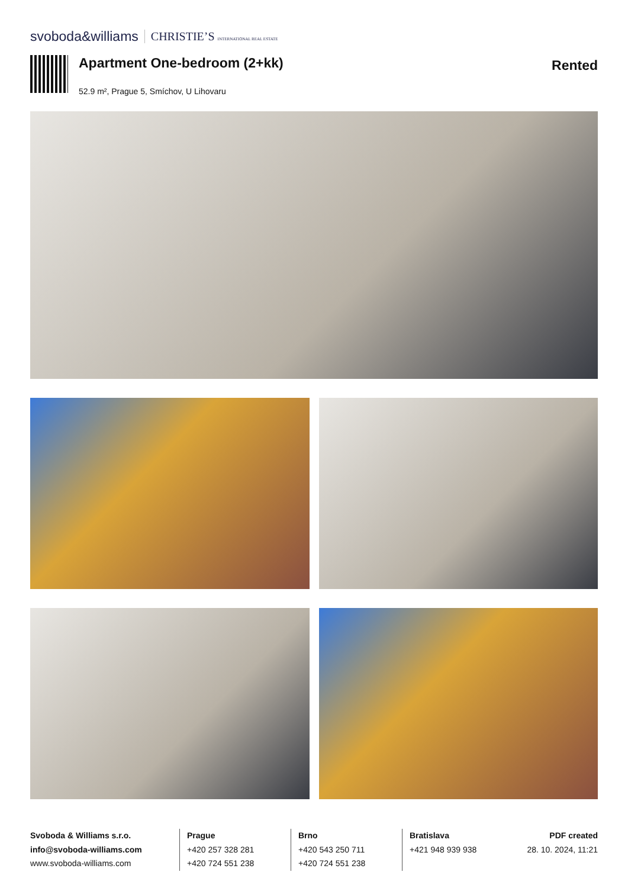svoboda&williams CHRISTIE’S INTERNATIONAL REAL ESTATE
Apartment One-bedroom (2+kk)
52.9 m², Prague 5, Smíchov, U Lihovaru
Rented
Svoboda & Williams s.r.o.
info@svoboda-williams.com
www.svoboda-williams.com
Prague
+420 257 328 281
+420 724 551 238
Brno
+420 543 250 711
+420 724 551 238
Bratislava
+421 948 939 938
PDF created
28. 10. 2024, 11:21